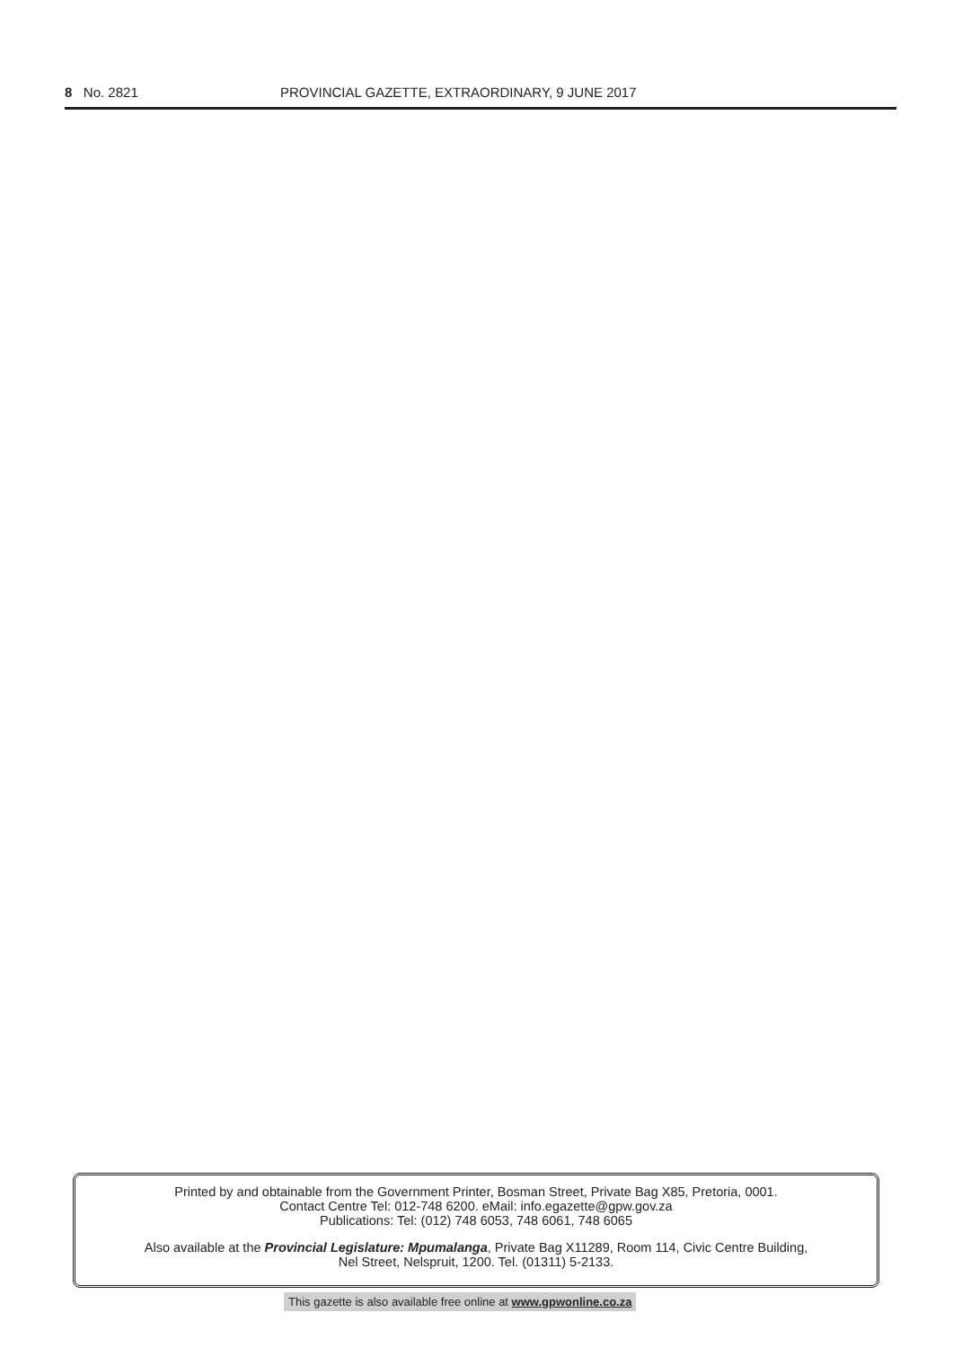8 No. 2821 PROVINCIAL GAZETTE, EXTRAORDINARY, 9 JUNE 2017
Printed by and obtainable from the Government Printer, Bosman Street, Private Bag X85, Pretoria, 0001.
Contact Centre Tel: 012-748 6200. eMail: info.egazette@gpw.gov.za
Publications: Tel: (012) 748 6053, 748 6061, 748 6065
Also available at the Provincial Legislature: Mpumalanga, Private Bag X11289, Room 114, Civic Centre Building,
Nel Street, Nelspruit, 1200. Tel. (01311) 5-2133.
This gazette is also available free online at www.gpwonline.co.za